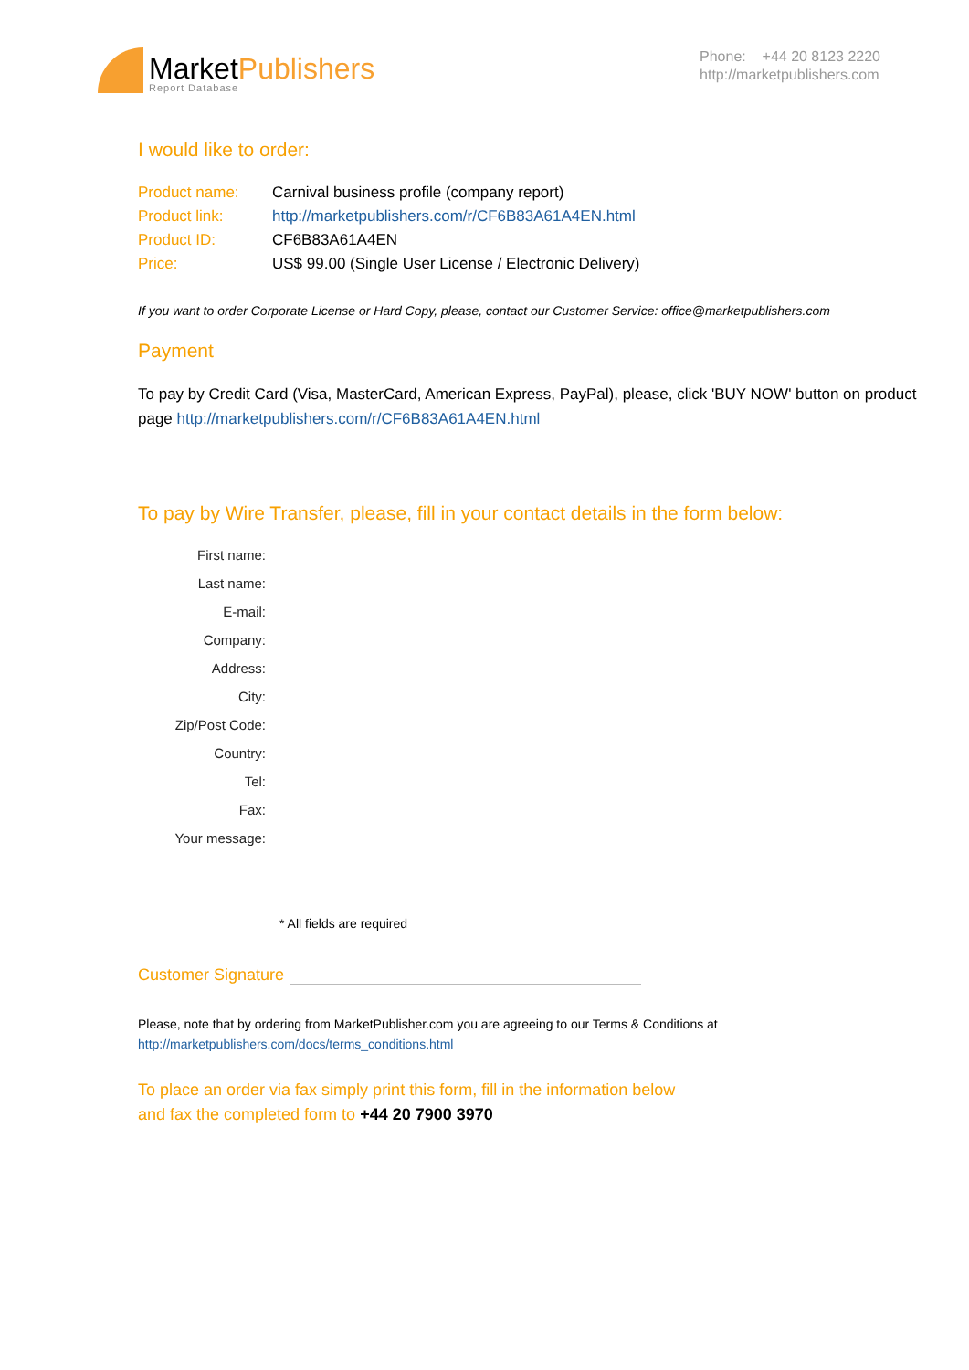MarketPublishers
Report Database
Phone: +44 20 8123 2220
http://marketpublishers.com
I would like to order:
| Product name: | Carnival business profile (company report) |
| Product link: | http://marketpublishers.com/r/CF6B83A61A4EN.html |
| Product ID: | CF6B83A61A4EN |
| Price: | US$ 99.00 (Single User License / Electronic Delivery) |
If you want to order Corporate License or Hard Copy, please, contact our Customer Service: office@marketpublishers.com
Payment
To pay by Credit Card (Visa, MasterCard, American Express, PayPal), please, click 'BUY NOW' button on product page http://marketpublishers.com/r/CF6B83A61A4EN.html
To pay by Wire Transfer, please, fill in your contact details in the form below:
| First name: | |
| Last name: | |
| E-mail: | |
| Company: | |
| Address: | |
| City: | |
| Zip/Post Code: | |
| Country: | |
| Tel: | |
| Fax: | |
| Your message: | |
* All fields are required
Customer Signature
Please, note that by ordering from MarketPublisher.com you are agreeing to our Terms & Conditions at
http://marketpublishers.com/docs/terms_conditions.html
To place an order via fax simply print this form, fill in the information below
and fax the completed form to +44 20 7900 3970